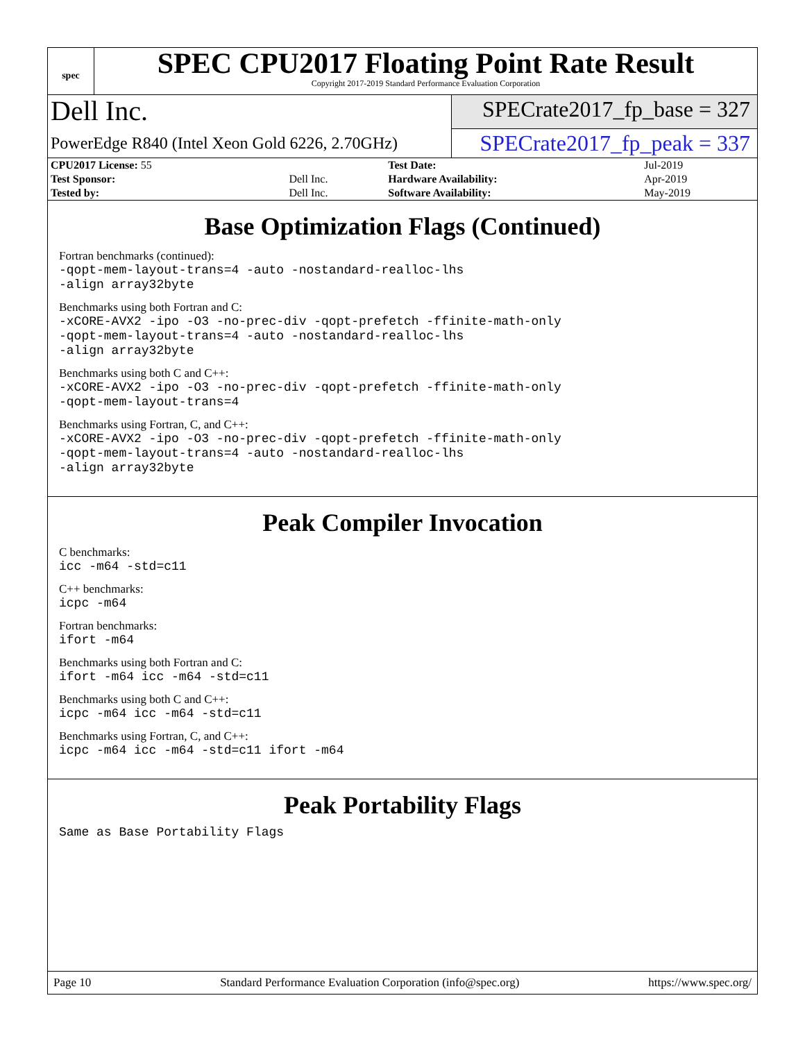spec
SPEC CPU2017 Floating Point Rate Result
Copyright 2017-2019 Standard Performance Evaluation Corporation
Dell Inc.
PowerEdge R840 (Intel Xeon Gold 6226, 2.70GHz)
SPECrate2017_fp_base = 327
SPECrate2017_fp_peak = 337
| CPU2017 License: 55 | | Test Date: | Jul-2019 |
| Test Sponsor: | Dell Inc. | Hardware Availability: | Apr-2019 |
| Tested by: | Dell Inc. | Software Availability: | May-2019 |
Base Optimization Flags (Continued)
Fortran benchmarks (continued):
-qopt-mem-layout-trans=4 -auto -nostandard-realloc-lhs
-align array32byte
Benchmarks using both Fortran and C:
-xCORE-AVX2 -ipo -O3 -no-prec-div -qopt-prefetch -ffinite-math-only
-qopt-mem-layout-trans=4 -auto -nostandard-realloc-lhs
-align array32byte
Benchmarks using both C and C++:
-xCORE-AVX2 -ipo -O3 -no-prec-div -qopt-prefetch -ffinite-math-only
-qopt-mem-layout-trans=4
Benchmarks using Fortran, C, and C++:
-xCORE-AVX2 -ipo -O3 -no-prec-div -qopt-prefetch -ffinite-math-only
-qopt-mem-layout-trans=4 -auto -nostandard-realloc-lhs
-align array32byte
Peak Compiler Invocation
C benchmarks:
icc -m64 -std=c11
C++ benchmarks:
icpc -m64
Fortran benchmarks:
ifort -m64
Benchmarks using both Fortran and C:
ifort -m64 icc -m64 -std=c11
Benchmarks using both C and C++:
icpc -m64 icc -m64 -std=c11
Benchmarks using Fortran, C, and C++:
icpc -m64 icc -m64 -std=c11 ifort -m64
Peak Portability Flags
Same as Base Portability Flags
Page 10 Standard Performance Evaluation Corporation (info@spec.org) https://www.spec.org/